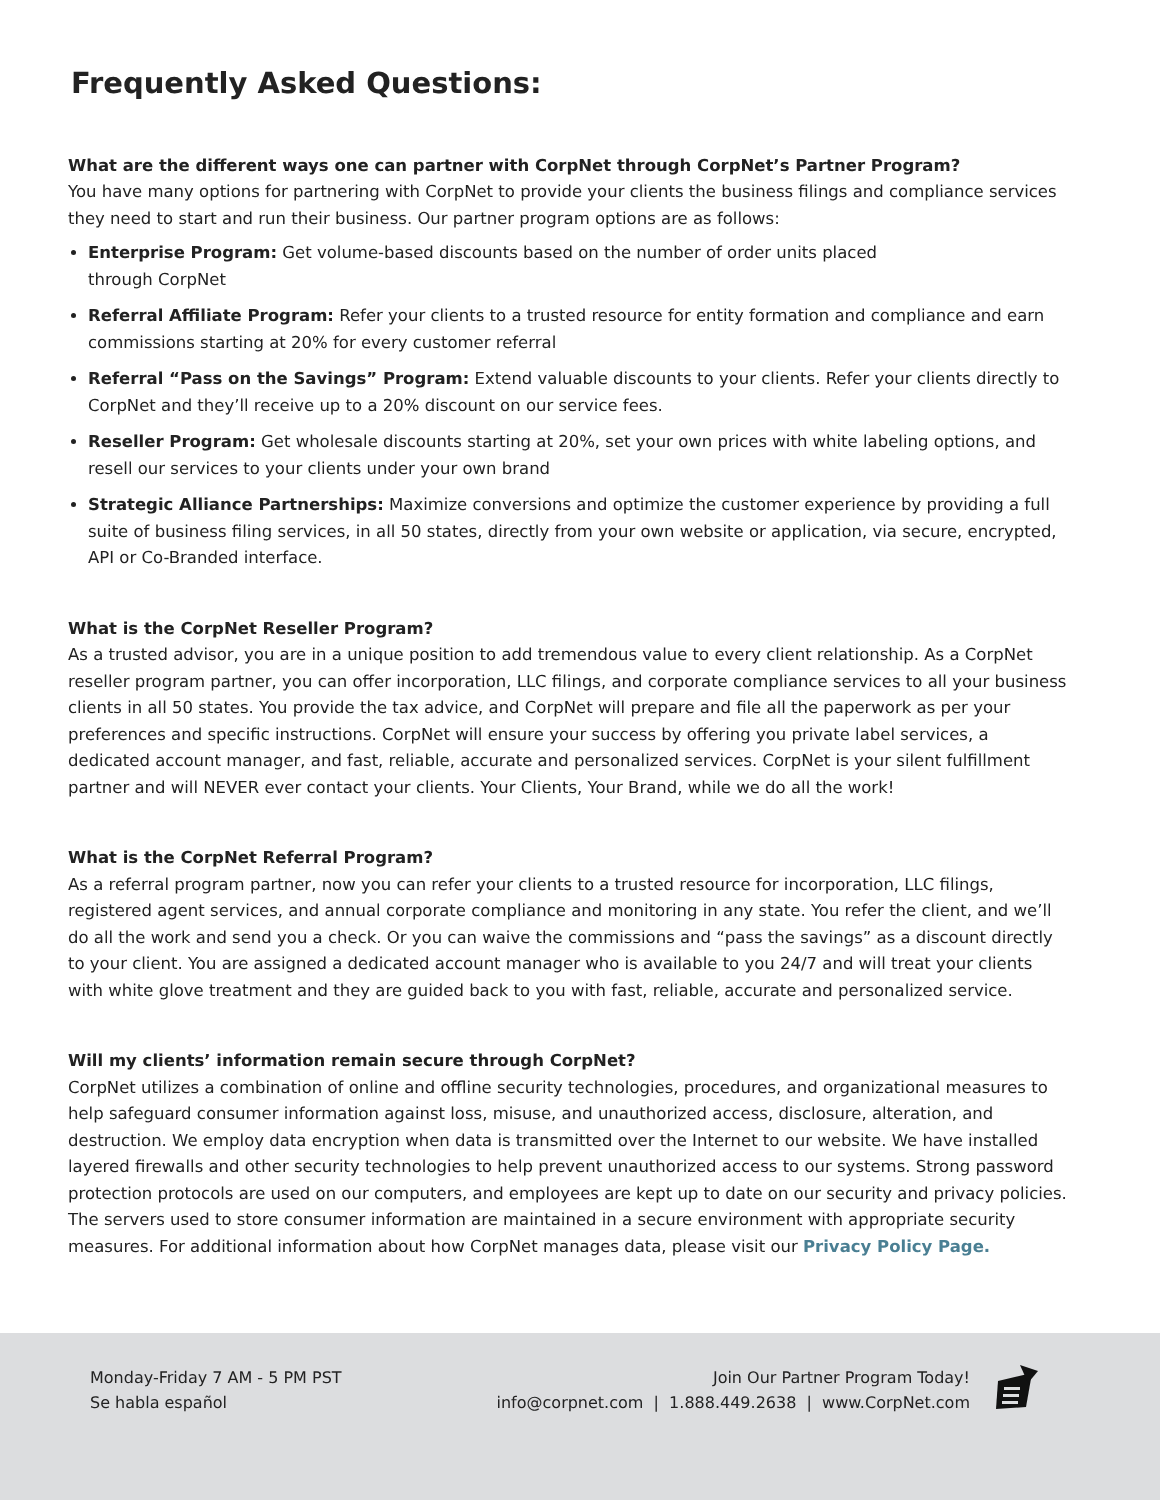Frequently Asked Questions:
What are the different ways one can partner with CorpNet through CorpNet’s Partner Program?
You have many options for partnering with CorpNet to provide your clients the business filings and compliance services they need to start and run their business. Our partner program options are as follows:
Enterprise Program: Get volume-based discounts based on the number of order units placed
through CorpNet
Referral Affiliate Program: Refer your clients to a trusted resource for entity formation and compliance and earn commissions starting at 20% for every customer referral
Referral “Pass on the Savings” Program: Extend valuable discounts to your clients. Refer your clients directly to CorpNet and they’ll receive up to a 20% discount on our service fees.
Reseller Program: Get wholesale discounts starting at 20%, set your own prices with white labeling options, and resell our services to your clients under your own brand
Strategic Alliance Partnerships: Maximize conversions and optimize the customer experience by providing a full suite of business filing services, in all 50 states, directly from your own website or application, via secure, encrypted, API or Co-Branded interface.
What is the CorpNet Reseller Program?
As a trusted advisor, you are in a unique position to add tremendous value to every client relationship. As a CorpNet reseller program partner, you can offer incorporation, LLC filings, and corporate compliance services to all your business clients in all 50 states. You provide the tax advice, and CorpNet will prepare and file all the paperwork as per your preferences and specific instructions. CorpNet will ensure your success by offering you private label services, a dedicated account manager, and fast, reliable, accurate and personalized services. CorpNet is your silent fulfillment partner and will NEVER ever contact your clients. Your Clients, Your Brand, while we do all the work!
What is the CorpNet Referral Program?
As a referral program partner, now you can refer your clients to a trusted resource for incorporation, LLC filings, registered agent services, and annual corporate compliance and monitoring in any state. You refer the client, and we’ll do all the work and send you a check. Or you can waive the commissions and “pass the savings” as a discount directly to your client. You are assigned a dedicated account manager who is available to you 24/7 and will treat your clients with white glove treatment and they are guided back to you with fast, reliable, accurate and personalized service.
Will my clients’ information remain secure through CorpNet?
CorpNet utilizes a combination of online and offline security technologies, procedures, and organizational measures to help safeguard consumer information against loss, misuse, and unauthorized access, disclosure, alteration, and destruction. We employ data encryption when data is transmitted over the Internet to our website. We have installed layered firewalls and other security technologies to help prevent unauthorized access to our systems. Strong password protection protocols are used on our computers, and employees are kept up to date on our security and privacy policies. The servers used to store consumer information are maintained in a secure environment with appropriate security measures. For additional information about how CorpNet manages data, please visit our Privacy Policy Page.
Monday-Friday 7 AM - 5 PM PST
Se habla español
Join Our Partner Program Today!
info@corpnet.com | 1.888.449.2638 | www.CorpNet.com